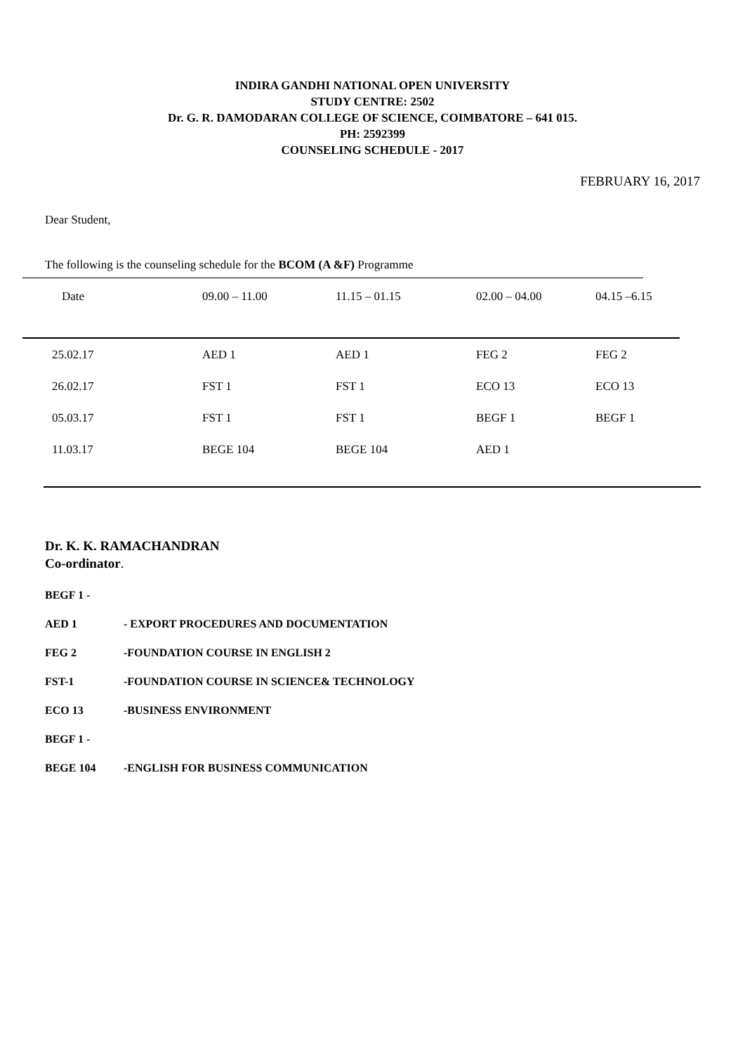INDIRA GANDHI NATIONAL OPEN UNIVERSITY
STUDY CENTRE: 2502
Dr. G. R. DAMODARAN COLLEGE OF SCIENCE, COIMBATORE – 641 015.
PH: 2592399
COUNSELING SCHEDULE - 2017
FEBRUARY 16, 2017
Dear Student,
The following is the counseling schedule for the BCOM (A &F) Programme
| Date | 09.00 – 11.00 | 11.15 – 01.15 | 02.00 – 04.00 | 04.15 –6.15 |
| --- | --- | --- | --- | --- |
| 25.02.17 | AED 1 | AED 1 | FEG 2 | FEG 2 |
| 26.02.17 | FST 1 | FST 1 | ECO 13 | ECO 13 |
| 05.03.17 | FST 1 | FST 1 | BEGF 1 | BEGF 1 |
| 11.03.17 | BEGE 104 | BEGE 104 | AED 1 | |
Dr. K. K. RAMACHANDRAN
Co-ordinator.
BEGF 1 -
AED 1 - EXPORT PROCEDURES AND DOCUMENTATION
FEG 2 -FOUNDATION COURSE IN ENGLISH 2
FST-1 -FOUNDATION COURSE IN SCIENCE& TECHNOLOGY
ECO 13 -BUSINESS ENVIRONMENT
BEGF 1 -
BEGE 104 -ENGLISH FOR BUSINESS COMMUNICATION